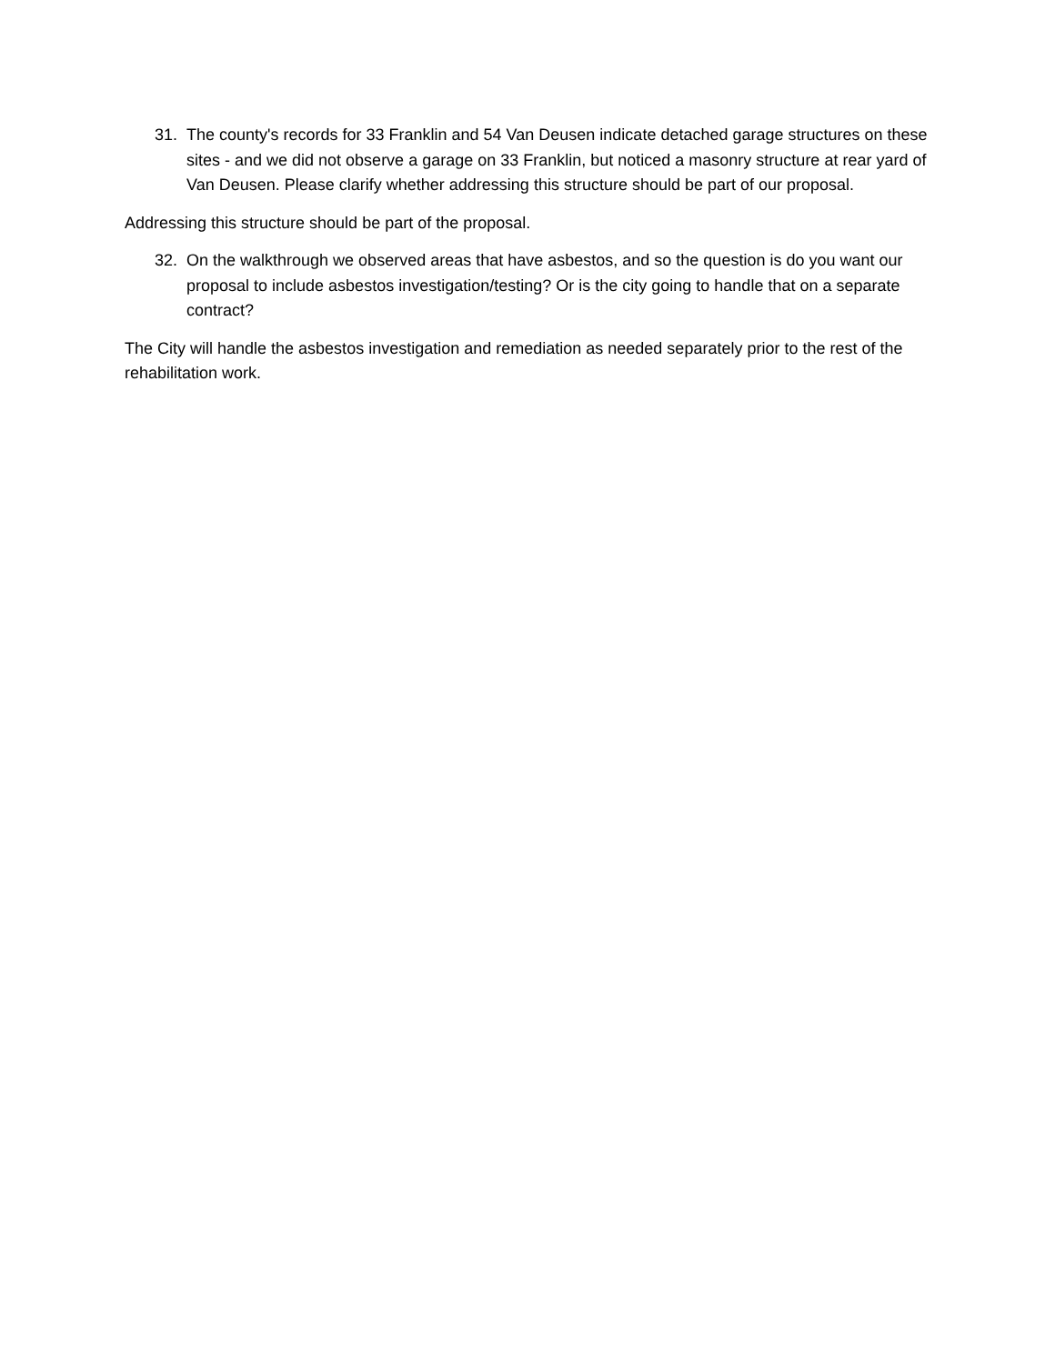31. The county's records for 33 Franklin and 54 Van Deusen indicate detached garage structures on these sites - and we did not observe a garage on 33 Franklin, but noticed a masonry structure at rear yard of Van Deusen. Please clarify whether addressing this structure should be part of our proposal.
Addressing this structure should be part of the proposal.
32. On the walkthrough we observed areas that have asbestos, and so the question is do you want our proposal to include asbestos investigation/testing? Or is the city going to handle that on a separate contract?
The City will handle the asbestos investigation and remediation as needed separately prior to the rest of the rehabilitation work.